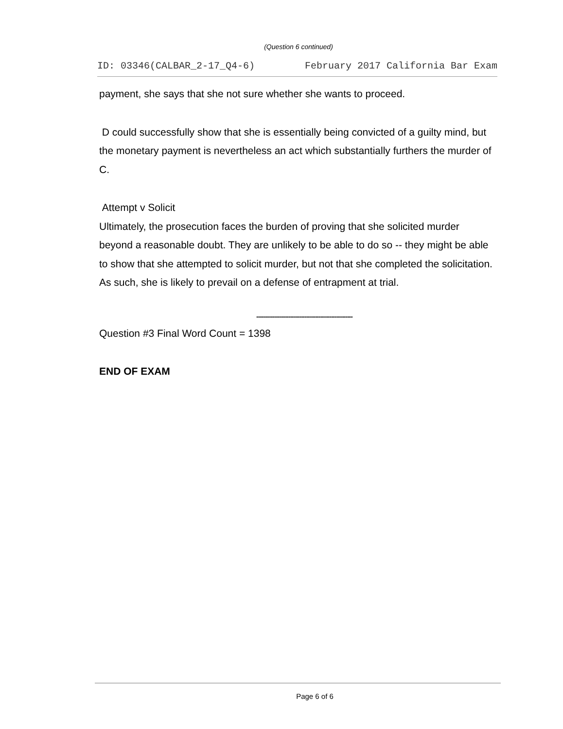(Question 6 continued)
ID: 03346(CALBAR_2-17_Q4-6) February 2017 California Bar Exam
payment, she says that she not sure whether she wants to proceed.
D could successfully show that she is essentially being convicted of a guilty mind, but the monetary payment is nevertheless an act which substantially furthers the murder of C.
Attempt v Solicit
Ultimately, the prosecution faces the burden of proving that she solicited murder beyond a reasonable doubt. They are unlikely to be able to do so -- they might be able to show that she attempted to solicit murder, but not that she completed the solicitation. As such, she is likely to prevail on a defense of entrapment at trial.
------------------------------------------------------
Question #3 Final Word Count = 1398
END OF EXAM
Page 6 of 6